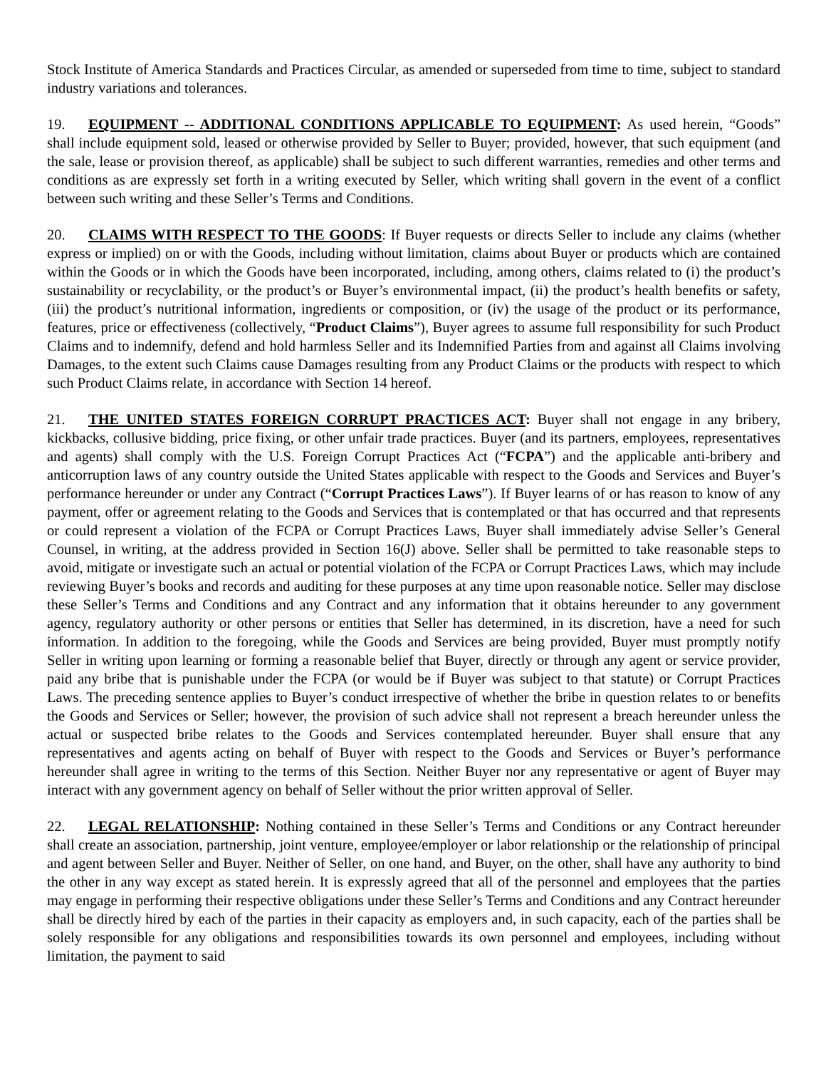Stock Institute of America Standards and Practices Circular, as amended or superseded from time to time, subject to standard industry variations and tolerances.
19. EQUIPMENT -- ADDITIONAL CONDITIONS APPLICABLE TO EQUIPMENT: As used herein, “Goods” shall include equipment sold, leased or otherwise provided by Seller to Buyer; provided, however, that such equipment (and the sale, lease or provision thereof, as applicable) shall be subject to such different warranties, remedies and other terms and conditions as are expressly set forth in a writing executed by Seller, which writing shall govern in the event of a conflict between such writing and these Seller’s Terms and Conditions.
20. CLAIMS WITH RESPECT TO THE GOODS: If Buyer requests or directs Seller to include any claims (whether express or implied) on or with the Goods, including without limitation, claims about Buyer or products which are contained within the Goods or in which the Goods have been incorporated, including, among others, claims related to (i) the product’s sustainability or recyclability, or the product’s or Buyer’s environmental impact, (ii) the product’s health benefits or safety, (iii) the product’s nutritional information, ingredients or composition, or (iv) the usage of the product or its performance, features, price or effectiveness (collectively, “Product Claims”), Buyer agrees to assume full responsibility for such Product Claims and to indemnify, defend and hold harmless Seller and its Indemnified Parties from and against all Claims involving Damages, to the extent such Claims cause Damages resulting from any Product Claims or the products with respect to which such Product Claims relate, in accordance with Section 14 hereof.
21. THE UNITED STATES FOREIGN CORRUPT PRACTICES ACT: Buyer shall not engage in any bribery, kickbacks, collusive bidding, price fixing, or other unfair trade practices. Buyer (and its partners, employees, representatives and agents) shall comply with the U.S. Foreign Corrupt Practices Act (“FCPA”) and the applicable anti-bribery and anticorruption laws of any country outside the United States applicable with respect to the Goods and Services and Buyer’s performance hereunder or under any Contract (“Corrupt Practices Laws”). If Buyer learns of or has reason to know of any payment, offer or agreement relating to the Goods and Services that is contemplated or that has occurred and that represents or could represent a violation of the FCPA or Corrupt Practices Laws, Buyer shall immediately advise Seller’s General Counsel, in writing, at the address provided in Section 16(J) above. Seller shall be permitted to take reasonable steps to avoid, mitigate or investigate such an actual or potential violation of the FCPA or Corrupt Practices Laws, which may include reviewing Buyer’s books and records and auditing for these purposes at any time upon reasonable notice. Seller may disclose these Seller’s Terms and Conditions and any Contract and any information that it obtains hereunder to any government agency, regulatory authority or other persons or entities that Seller has determined, in its discretion, have a need for such information. In addition to the foregoing, while the Goods and Services are being provided, Buyer must promptly notify Seller in writing upon learning or forming a reasonable belief that Buyer, directly or through any agent or service provider, paid any bribe that is punishable under the FCPA (or would be if Buyer was subject to that statute) or Corrupt Practices Laws. The preceding sentence applies to Buyer’s conduct irrespective of whether the bribe in question relates to or benefits the Goods and Services or Seller; however, the provision of such advice shall not represent a breach hereunder unless the actual or suspected bribe relates to the Goods and Services contemplated hereunder. Buyer shall ensure that any representatives and agents acting on behalf of Buyer with respect to the Goods and Services or Buyer’s performance hereunder shall agree in writing to the terms of this Section. Neither Buyer nor any representative or agent of Buyer may interact with any government agency on behalf of Seller without the prior written approval of Seller.
22. LEGAL RELATIONSHIP: Nothing contained in these Seller’s Terms and Conditions or any Contract hereunder shall create an association, partnership, joint venture, employee/employer or labor relationship or the relationship of principal and agent between Seller and Buyer. Neither of Seller, on one hand, and Buyer, on the other, shall have any authority to bind the other in any way except as stated herein. It is expressly agreed that all of the personnel and employees that the parties may engage in performing their respective obligations under these Seller’s Terms and Conditions and any Contract hereunder shall be directly hired by each of the parties in their capacity as employers and, in such capacity, each of the parties shall be solely responsible for any obligations and responsibilities towards its own personnel and employees, including without limitation, the payment to said